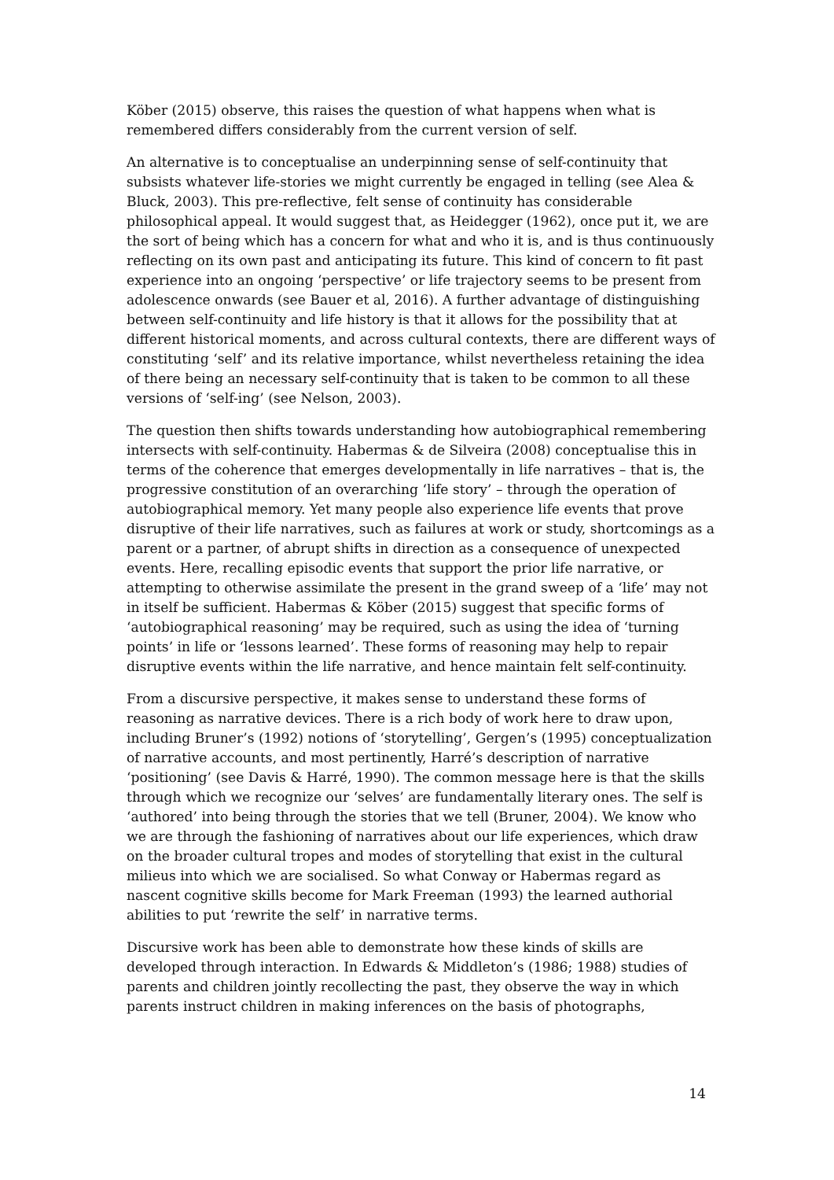Köber (2015) observe, this raises the question of what happens when what is remembered differs considerably from the current version of self.
An alternative is to conceptualise an underpinning sense of self-continuity that subsists whatever life-stories we might currently be engaged in telling (see Alea & Bluck, 2003). This pre-reflective, felt sense of continuity has considerable philosophical appeal. It would suggest that, as Heidegger (1962), once put it, we are the sort of being which has a concern for what and who it is, and is thus continuously reflecting on its own past and anticipating its future. This kind of concern to fit past experience into an ongoing ‘perspective’ or life trajectory seems to be present from adolescence onwards (see Bauer et al, 2016). A further advantage of distinguishing between self-continuity and life history is that it allows for the possibility that at different historical moments, and across cultural contexts, there are different ways of constituting ‘self’ and its relative importance, whilst nevertheless retaining the idea of there being an necessary self-continuity that is taken to be common to all these versions of ‘self-ing’ (see Nelson, 2003).
The question then shifts towards understanding how autobiographical remembering intersects with self-continuity. Habermas & de Silveira (2008) conceptualise this in terms of the coherence that emerges developmentally in life narratives – that is, the progressive constitution of an overarching ‘life story’ – through the operation of autobiographical memory. Yet many people also experience life events that prove disruptive of their life narratives, such as failures at work or study, shortcomings as a parent or a partner, of abrupt shifts in direction as a consequence of unexpected events. Here, recalling episodic events that support the prior life narrative, or attempting to otherwise assimilate the present in the grand sweep of a ‘life’ may not in itself be sufficient. Habermas & Köber (2015) suggest that specific forms of ‘autobiographical reasoning’ may be required, such as using the idea of ‘turning points’ in life or ‘lessons learned’. These forms of reasoning may help to repair disruptive events within the life narrative, and hence maintain felt self-continuity.
From a discursive perspective, it makes sense to understand these forms of reasoning as narrative devices. There is a rich body of work here to draw upon, including Bruner’s (1992) notions of ‘storytelling’, Gergen’s (1995) conceptualization of narrative accounts, and most pertinently, Harré’s description of narrative ‘positioning’ (see Davis & Harré, 1990). The common message here is that the skills through which we recognize our ‘selves’ are fundamentally literary ones. The self is ‘authored’ into being through the stories that we tell (Bruner, 2004). We know who we are through the fashioning of narratives about our life experiences, which draw on the broader cultural tropes and modes of storytelling that exist in the cultural milieus into which we are socialised. So what Conway or Habermas regard as nascent cognitive skills become for Mark Freeman (1993) the learned authorial abilities to put ‘rewrite the self’ in narrative terms.
Discursive work has been able to demonstrate how these kinds of skills are developed through interaction. In Edwards & Middleton’s (1986; 1988) studies of parents and children jointly recollecting the past, they observe the way in which parents instruct children in making inferences on the basis of photographs,
14